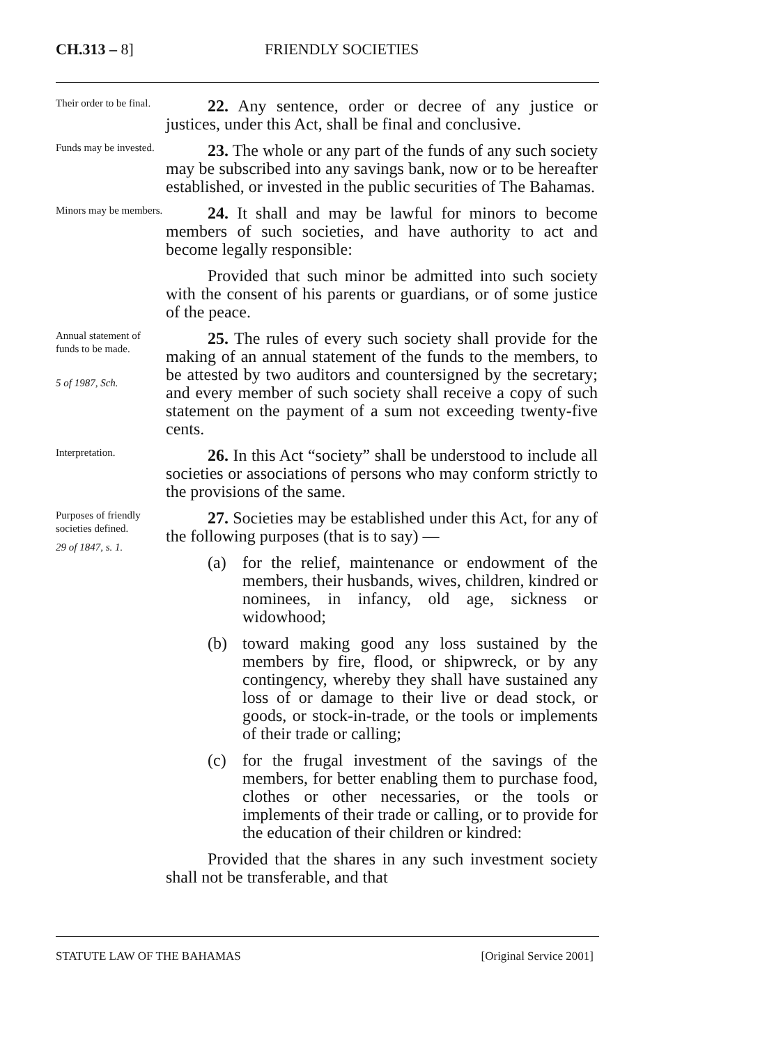CH.313 – 8] FRIENDLY SOCIETIES
Their order to be final.
22. Any sentence, order or decree of any justice or justices, under this Act, shall be final and conclusive.
Funds may be invested.
23. The whole or any part of the funds of any such society may be subscribed into any savings bank, now or to be hereafter established, or invested in the public securities of The Bahamas.
Minors may be members.
24. It shall and may be lawful for minors to become members of such societies, and have authority to act and become legally responsible:
Provided that such minor be admitted into such society with the consent of his parents or guardians, or of some justice of the peace.
Annual statement of funds to be made.
5 of 1987, Sch.
25. The rules of every such society shall provide for the making of an annual statement of the funds to the members, to be attested by two auditors and countersigned by the secretary; and every member of such society shall receive a copy of such statement on the payment of a sum not exceeding twenty-five cents.
Interpretation.
26. In this Act “society” shall be understood to include all societies or associations of persons who may conform strictly to the provisions of the same.
Purposes of friendly societies defined.
29 of 1847, s. 1.
27. Societies may be established under this Act, for any of the following purposes (that is to say) —
(a) for the relief, maintenance or endowment of the members, their husbands, wives, children, kindred or nominees, in infancy, old age, sickness or widowhood;
(b) toward making good any loss sustained by the members by fire, flood, or shipwreck, or by any contingency, whereby they shall have sustained any loss of or damage to their live or dead stock, or goods, or stock-in-trade, or the tools or implements of their trade or calling;
(c) for the frugal investment of the savings of the members, for better enabling them to purchase food, clothes or other necessaries, or the tools or implements of their trade or calling, or to provide for the education of their children or kindred:
Provided that the shares in any such investment society shall not be transferable, and that
STATUTE LAW OF THE BAHAMAS [Original Service 2001]